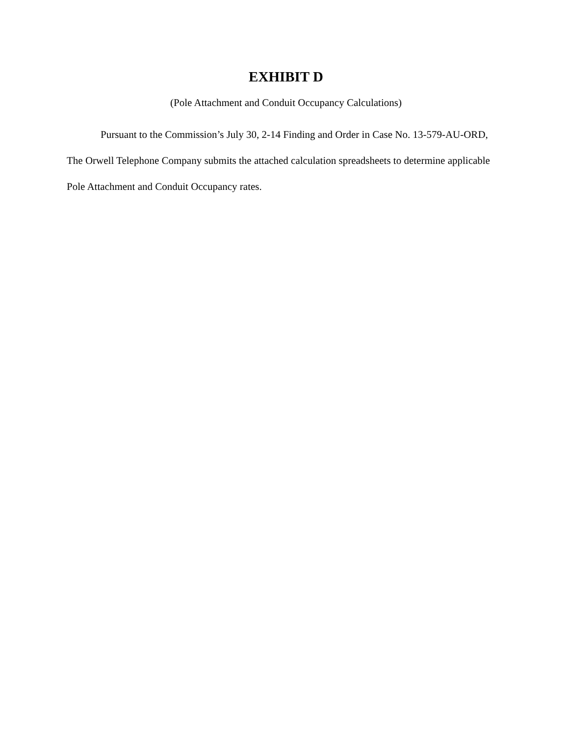EXHIBIT D
(Pole Attachment and Conduit Occupancy Calculations)
Pursuant to the Commission’s July 30, 2-14 Finding and Order in Case No. 13-579-AU-ORD, The Orwell Telephone Company submits the attached calculation spreadsheets to determine applicable Pole Attachment and Conduit Occupancy rates.